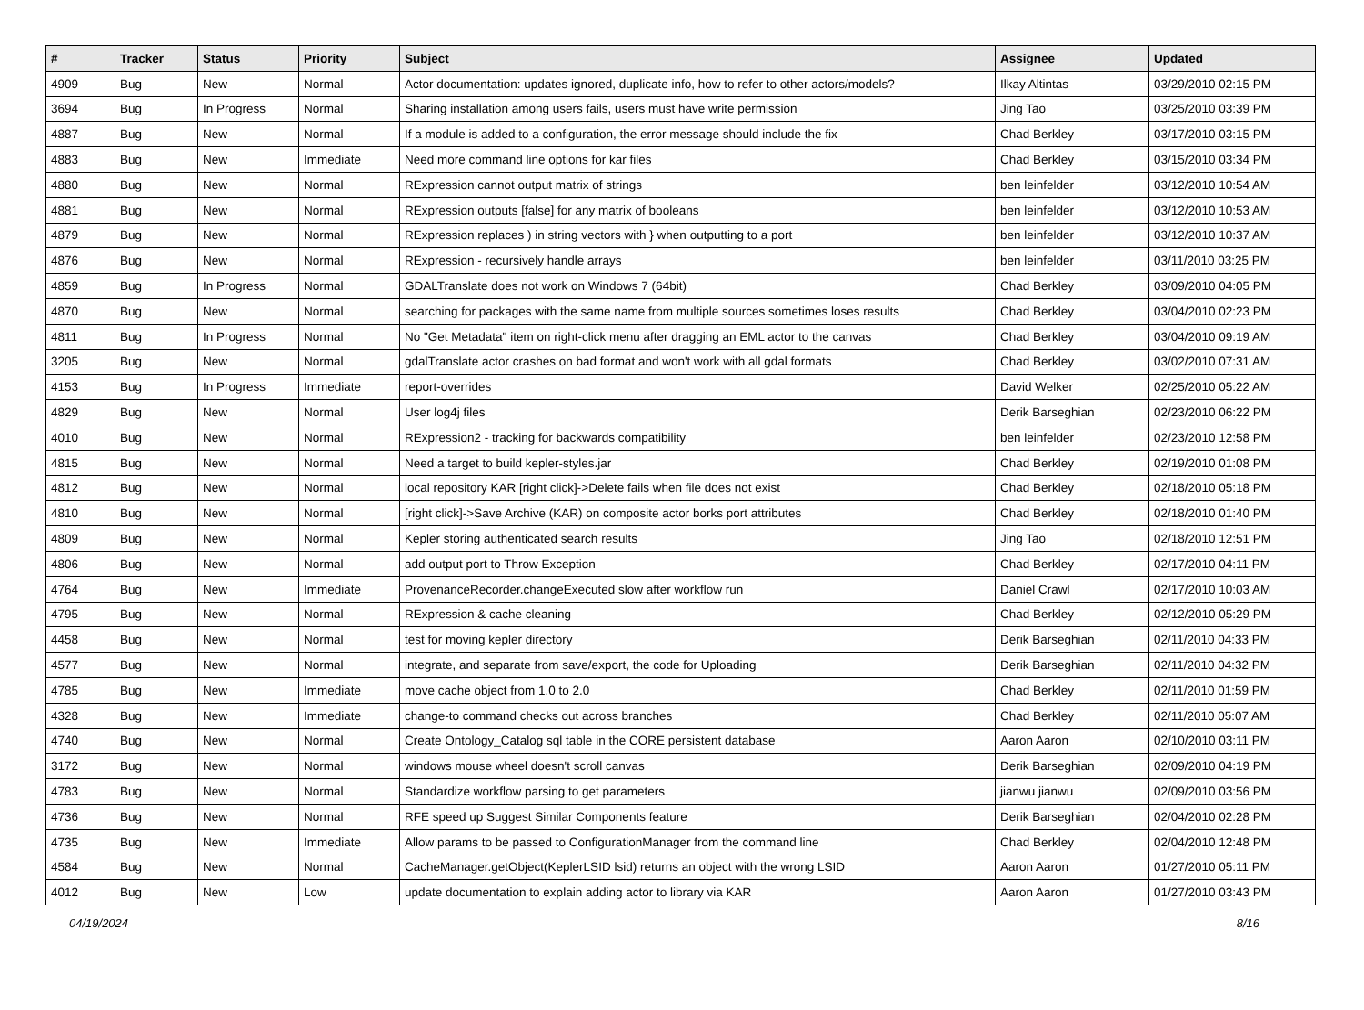| # | Tracker | Status | Priority | Subject | Assignee | Updated |
| --- | --- | --- | --- | --- | --- | --- |
| 4909 | Bug | New | Normal | Actor documentation: updates ignored, duplicate info, how to refer to other actors/models? | Ilkay Altintas | 03/29/2010 02:15 PM |
| 3694 | Bug | In Progress | Normal | Sharing installation among users fails, users must have write permission | Jing Tao | 03/25/2010 03:39 PM |
| 4887 | Bug | New | Normal | If a module is added to a configuration, the error message should include the fix | Chad Berkley | 03/17/2010 03:15 PM |
| 4883 | Bug | New | Immediate | Need more command line options for kar files | Chad Berkley | 03/15/2010 03:34 PM |
| 4880 | Bug | New | Normal | RExpression cannot output matrix of strings | ben leinfelder | 03/12/2010 10:54 AM |
| 4881 | Bug | New | Normal | RExpression outputs [false] for any matrix of booleans | ben leinfelder | 03/12/2010 10:53 AM |
| 4879 | Bug | New | Normal | RExpression replaces ) in string vectors with } when outputting to a port | ben leinfelder | 03/12/2010 10:37 AM |
| 4876 | Bug | New | Normal | RExpression - recursively handle arrays | ben leinfelder | 03/11/2010 03:25 PM |
| 4859 | Bug | In Progress | Normal | GDALTranslate does not work on Windows 7 (64bit) | Chad Berkley | 03/09/2010 04:05 PM |
| 4870 | Bug | New | Normal | searching for packages with the same name from multiple sources sometimes loses results | Chad Berkley | 03/04/2010 02:23 PM |
| 4811 | Bug | In Progress | Normal | No "Get Metadata" item on right-click menu after dragging an EML actor to the canvas | Chad Berkley | 03/04/2010 09:19 AM |
| 3205 | Bug | New | Normal | gdalTranslate actor crashes on bad format and won't work with all gdal formats | Chad Berkley | 03/02/2010 07:31 AM |
| 4153 | Bug | In Progress | Immediate | report-overrides | David Welker | 02/25/2010 05:22 AM |
| 4829 | Bug | New | Normal | User log4j files | Derik Barseghian | 02/23/2010 06:22 PM |
| 4010 | Bug | New | Normal | RExpression2 - tracking for backwards compatibility | ben leinfelder | 02/23/2010 12:58 PM |
| 4815 | Bug | New | Normal | Need a target to build kepler-styles.jar | Chad Berkley | 02/19/2010 01:08 PM |
| 4812 | Bug | New | Normal | local repository KAR [right click]->Delete fails when file does not exist | Chad Berkley | 02/18/2010 05:18 PM |
| 4810 | Bug | New | Normal | [right click]->Save Archive (KAR) on composite actor borks port attributes | Chad Berkley | 02/18/2010 01:40 PM |
| 4809 | Bug | New | Normal | Kepler storing authenticated search results | Jing Tao | 02/18/2010 12:51 PM |
| 4806 | Bug | New | Normal | add output port to Throw Exception | Chad Berkley | 02/17/2010 04:11 PM |
| 4764 | Bug | New | Immediate | ProvenanceRecorder.changeExecuted slow after workflow run | Daniel Crawl | 02/17/2010 10:03 AM |
| 4795 | Bug | New | Normal | RExpression & cache cleaning | Chad Berkley | 02/12/2010 05:29 PM |
| 4458 | Bug | New | Normal | test for moving kepler directory | Derik Barseghian | 02/11/2010 04:33 PM |
| 4577 | Bug | New | Normal | integrate, and separate from save/export, the code for Uploading | Derik Barseghian | 02/11/2010 04:32 PM |
| 4785 | Bug | New | Immediate | move cache object from 1.0 to 2.0 | Chad Berkley | 02/11/2010 01:59 PM |
| 4328 | Bug | New | Immediate | change-to command checks out across branches | Chad Berkley | 02/11/2010 05:07 AM |
| 4740 | Bug | New | Normal | Create Ontology_Catalog sql table in the CORE persistent database | Aaron Aaron | 02/10/2010 03:11 PM |
| 3172 | Bug | New | Normal | windows mouse wheel doesn't scroll canvas | Derik Barseghian | 02/09/2010 04:19 PM |
| 4783 | Bug | New | Normal | Standardize workflow parsing to get parameters | jianwu jianwu | 02/09/2010 03:56 PM |
| 4736 | Bug | New | Normal | RFE speed up Suggest Similar Components feature | Derik Barseghian | 02/04/2010 02:28 PM |
| 4735 | Bug | New | Immediate | Allow params to be passed to ConfigurationManager from the command line | Chad Berkley | 02/04/2010 12:48 PM |
| 4584 | Bug | New | Normal | CacheManager.getObject(KeplerLSID lsid) returns an object with the wrong LSID | Aaron Aaron | 01/27/2010 05:11 PM |
| 4012 | Bug | New | Low | update documentation to explain adding actor to library via KAR | Aaron Aaron | 01/27/2010 03:43 PM |
04/19/2024 8/16